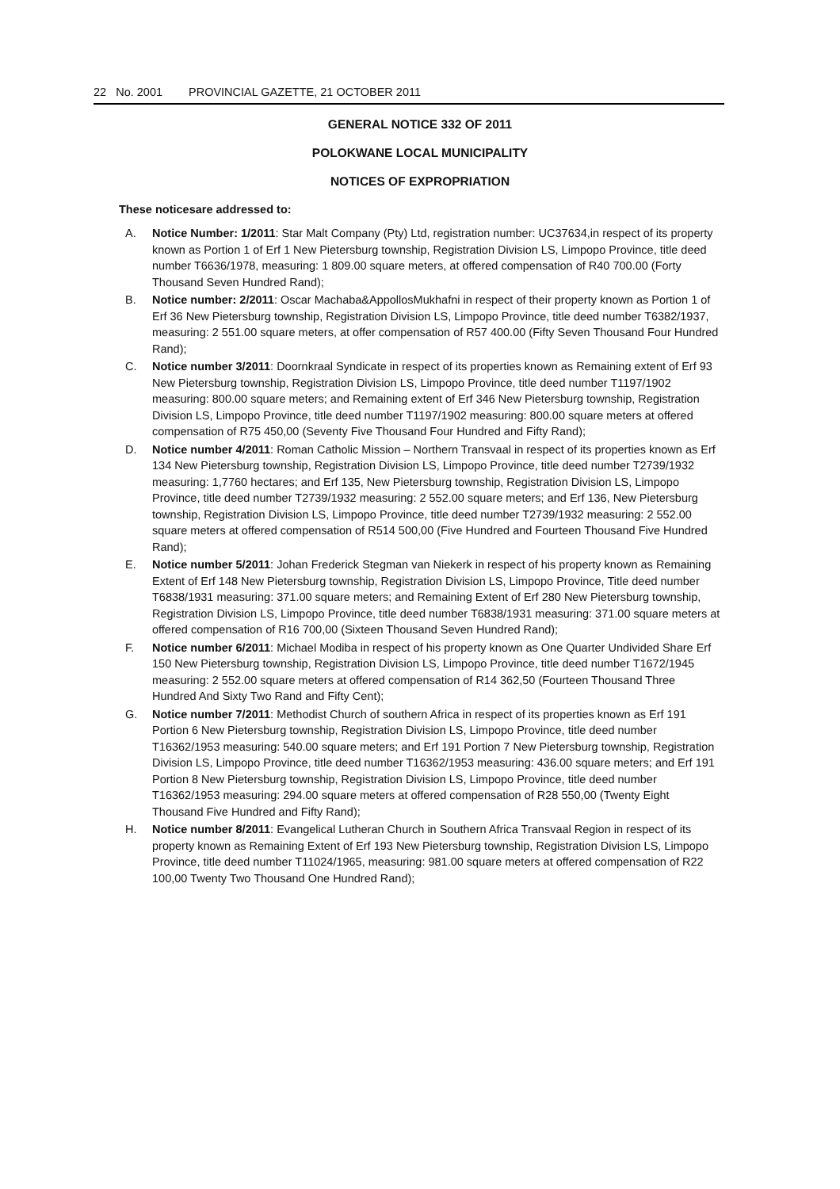22 No. 2001 PROVINCIAL GAZETTE, 21 OCTOBER 2011
GENERAL NOTICE 332 OF 2011
POLOKWANE LOCAL MUNICIPALITY
NOTICES OF EXPROPRIATION
These noticesare addressed to:
A. Notice Number: 1/2011: Star Malt Company (Pty) Ltd, registration number: UC37634,in respect of its property known as Portion 1 of Erf 1 New Pietersburg township, Registration Division LS, Limpopo Province, title deed number T6636/1978, measuring: 1 809.00 square meters, at offered compensation of R40 700.00 (Forty Thousand Seven Hundred Rand);
B. Notice number: 2/2011: Oscar Machaba&AppollosMukhafni in respect of their property known as Portion 1 of Erf 36 New Pietersburg township, Registration Division LS, Limpopo Province, title deed number T6382/1937, measuring: 2 551.00 square meters, at offer compensation of R57 400.00 (Fifty Seven Thousand Four Hundred Rand);
C. Notice number 3/2011: Doornkraal Syndicate in respect of its properties known as Remaining extent of Erf 93 New Pietersburg township, Registration Division LS, Limpopo Province, title deed number T1197/1902 measuring: 800.00 square meters; and Remaining extent of Erf 346 New Pietersburg township, Registration Division LS, Limpopo Province, title deed number T1197/1902 measuring: 800.00 square meters at offered compensation of R75 450,00 (Seventy Five Thousand Four Hundred and Fifty Rand);
D. Notice number 4/2011: Roman Catholic Mission – Northern Transvaal in respect of its properties known as Erf 134 New Pietersburg township, Registration Division LS, Limpopo Province, title deed number T2739/1932 measuring: 1,7760 hectares; and Erf 135, New Pietersburg township, Registration Division LS, Limpopo Province, title deed number T2739/1932 measuring: 2 552.00 square meters; and Erf 136, New Pietersburg township, Registration Division LS, Limpopo Province, title deed number T2739/1932 measuring: 2 552.00 square meters at offered compensation of R514 500,00 (Five Hundred and Fourteen Thousand Five Hundred Rand);
E. Notice number 5/2011: Johan Frederick Stegman van Niekerk in respect of his property known as Remaining Extent of Erf 148 New Pietersburg township, Registration Division LS, Limpopo Province, Title deed number T6838/1931 measuring: 371.00 square meters; and Remaining Extent of Erf 280 New Pietersburg township, Registration Division LS, Limpopo Province, title deed number T6838/1931 measuring: 371.00 square meters at offered compensation of R16 700,00 (Sixteen Thousand Seven Hundred Rand);
F. Notice number 6/2011: Michael Modiba in respect of his property known as One Quarter Undivided Share Erf 150 New Pietersburg township, Registration Division LS, Limpopo Province, title deed number T1672/1945 measuring: 2 552.00 square meters at offered compensation of R14 362,50 (Fourteen Thousand Three Hundred And Sixty Two Rand and Fifty Cent);
G. Notice number 7/2011: Methodist Church of southern Africa in respect of its properties known as Erf 191 Portion 6 New Pietersburg township, Registration Division LS, Limpopo Province, title deed number T16362/1953 measuring: 540.00 square meters; and Erf 191 Portion 7 New Pietersburg township, Registration Division LS, Limpopo Province, title deed number T16362/1953 measuring: 436.00 square meters; and Erf 191 Portion 8 New Pietersburg township, Registration Division LS, Limpopo Province, title deed number T16362/1953 measuring: 294.00 square meters at offered compensation of R28 550,00 (Twenty Eight Thousand Five Hundred and Fifty Rand);
H. Notice number 8/2011: Evangelical Lutheran Church in Southern Africa Transvaal Region in respect of its property known as Remaining Extent of Erf 193 New Pietersburg township, Registration Division LS, Limpopo Province, title deed number T11024/1965, measuring: 981.00 square meters at offered compensation of R22 100,00 Twenty Two Thousand One Hundred Rand);